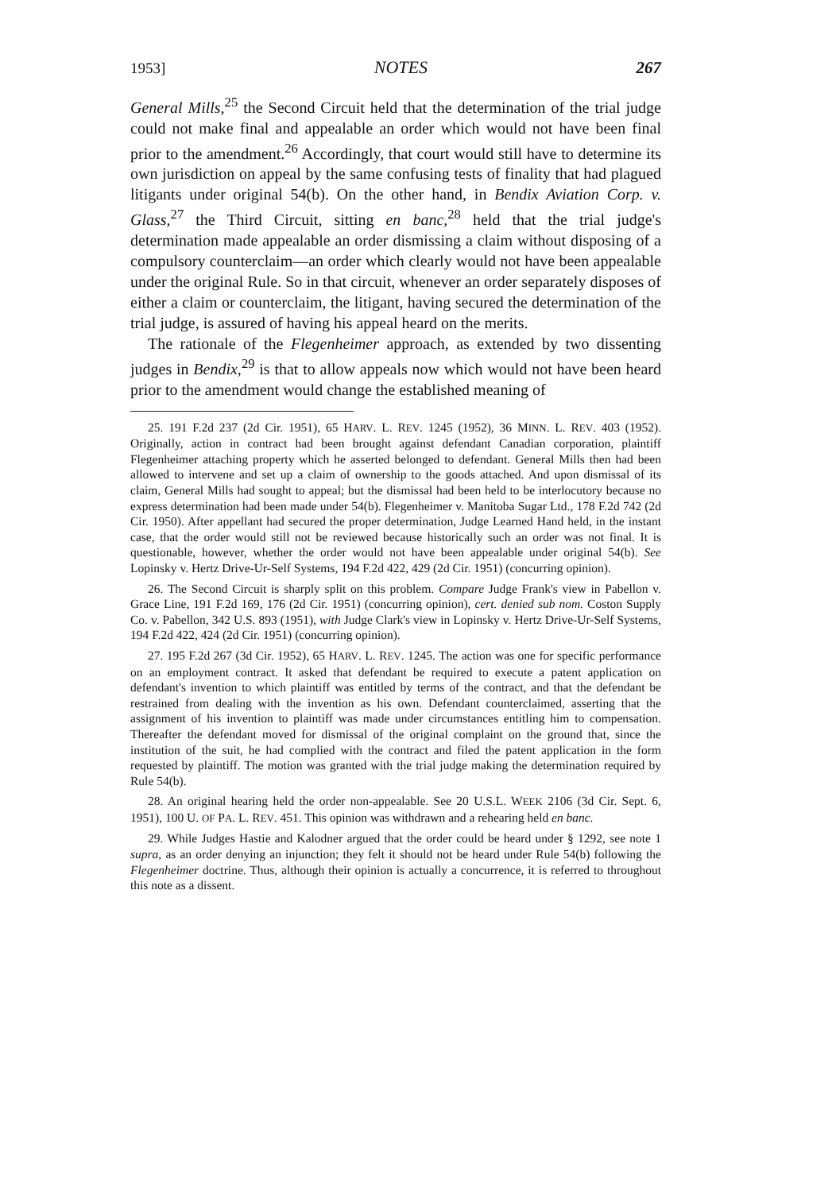1953] NOTES 267
General Mills,<sup>25</sup> the Second Circuit held that the determination of the trial judge could not make final and appealable an order which would not have been final prior to the amendment.<sup>26</sup> Accordingly, that court would still have to determine its own jurisdiction on appeal by the same confusing tests of finality that had plagued litigants under original 54(b). On the other hand, in Bendix Aviation Corp. v. Glass,<sup>27</sup> the Third Circuit, sitting en banc,<sup>28</sup> held that the trial judge's determination made appealable an order dismissing a claim without disposing of a compulsory counterclaim—an order which clearly would not have been appealable under the original Rule. So in that circuit, whenever an order separately disposes of either a claim or counterclaim, the litigant, having secured the determination of the trial judge, is assured of having his appeal heard on the merits.
The rationale of the Flegenheimer approach, as extended by two dissenting judges in Bendix,<sup>29</sup> is that to allow appeals now which would not have been heard prior to the amendment would change the established meaning of
25. 191 F.2d 237 (2d Cir. 1951), 65 HARV. L. REV. 1245 (1952), 36 MINN. L. REV. 403 (1952). Originally, action in contract had been brought against defendant Canadian corporation, plaintiff Flegenheimer attaching property which he asserted belonged to defendant. General Mills then had been allowed to intervene and set up a claim of ownership to the goods attached. And upon dismissal of its claim, General Mills had sought to appeal; but the dismissal had been held to be interlocutory because no express determination had been made under 54(b). Flegenheimer v. Manitoba Sugar Ltd., 178 F.2d 742 (2d Cir. 1950). After appellant had secured the proper determination, Judge Learned Hand held, in the instant case, that the order would still not be reviewed because historically such an order was not final. It is questionable, however, whether the order would not have been appealable under original 54(b). See Lopinsky v. Hertz Drive-Ur-Self Systems, 194 F.2d 422, 429 (2d Cir. 1951) (concurring opinion).
26. The Second Circuit is sharply split on this problem. Compare Judge Frank's view in Pabellon v. Grace Line, 191 F.2d 169, 176 (2d Cir. 1951) (concurring opinion), cert. denied sub nom. Coston Supply Co. v. Pabellon, 342 U.S. 893 (1951), with Judge Clark's view in Lopinsky v. Hertz Drive-Ur-Self Systems, 194 F.2d 422, 424 (2d Cir. 1951) (concurring opinion).
27. 195 F.2d 267 (3d Cir. 1952), 65 HARV. L. REV. 1245. The action was one for specific performance on an employment contract. It asked that defendant be required to execute a patent application on defendant's invention to which plaintiff was entitled by terms of the contract, and that the defendant be restrained from dealing with the invention as his own. Defendant counterclaimed, asserting that the assignment of his invention to plaintiff was made under circumstances entitling him to compensation. Thereafter the defendant moved for dismissal of the original complaint on the ground that, since the institution of the suit, he had complied with the contract and filed the patent application in the form requested by plaintiff. The motion was granted with the trial judge making the determination required by Rule 54(b).
28. An original hearing held the order non-appealable. See 20 U.S.L. WEEK 2106 (3d Cir. Sept. 6, 1951), 100 U. OF PA. L. REV. 451. This opinion was withdrawn and a rehearing held en banc.
29. While Judges Hastie and Kalodner argued that the order could be heard under § 1292, see note 1 supra, as an order denying an injunction; they felt it should not be heard under Rule 54(b) following the Flegenheimer doctrine. Thus, although their opinion is actually a concurrence, it is referred to throughout this note as a dissent.